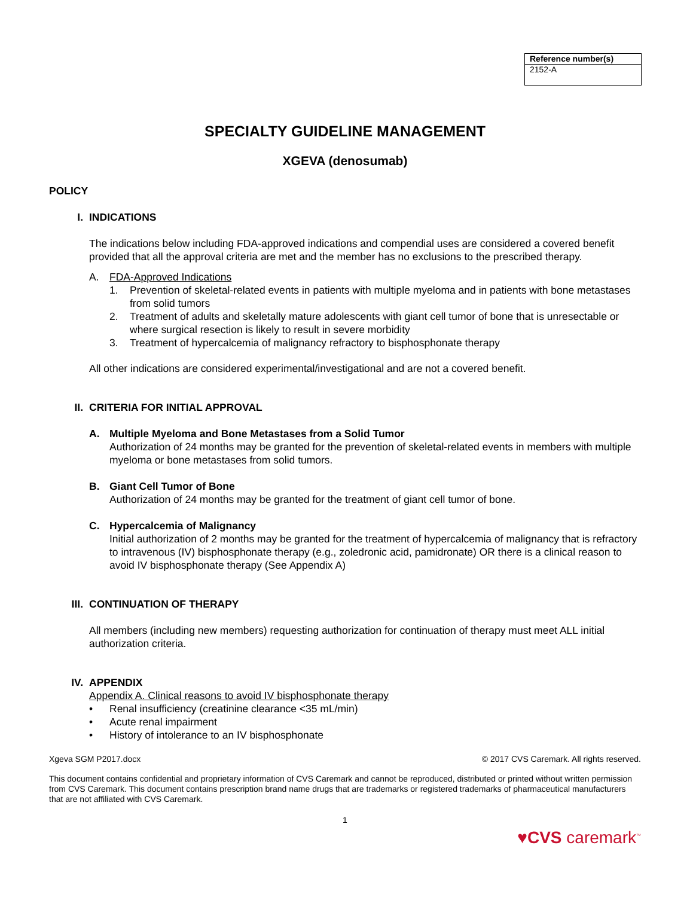| Reference number(s) |
| --- |
| 2152-A |
SPECIALTY GUIDELINE MANAGEMENT
XGEVA (denosumab)
POLICY
I. INDICATIONS
The indications below including FDA-approved indications and compendial uses are considered a covered benefit provided that all the approval criteria are met and the member has no exclusions to the prescribed therapy.
A. FDA-Approved Indications
1. Prevention of skeletal-related events in patients with multiple myeloma and in patients with bone metastases from solid tumors
2. Treatment of adults and skeletally mature adolescents with giant cell tumor of bone that is unresectable or where surgical resection is likely to result in severe morbidity
3. Treatment of hypercalcemia of malignancy refractory to bisphosphonate therapy
All other indications are considered experimental/investigational and are not a covered benefit.
II. CRITERIA FOR INITIAL APPROVAL
A. Multiple Myeloma and Bone Metastases from a Solid Tumor
Authorization of 24 months may be granted for the prevention of skeletal-related events in members with multiple myeloma or bone metastases from solid tumors.
B. Giant Cell Tumor of Bone
Authorization of 24 months may be granted for the treatment of giant cell tumor of bone.
C. Hypercalcemia of Malignancy
Initial authorization of 2 months may be granted for the treatment of hypercalcemia of malignancy that is refractory to intravenous (IV) bisphosphonate therapy (e.g., zoledronic acid, pamidronate) OR there is a clinical reason to avoid IV bisphosphonate therapy (See Appendix A)
III. CONTINUATION OF THERAPY
All members (including new members) requesting authorization for continuation of therapy must meet ALL initial authorization criteria.
IV. APPENDIX
Appendix A. Clinical reasons to avoid IV bisphosphonate therapy
• Renal insufficiency (creatinine clearance <35 mL/min)
• Acute renal impairment
• History of intolerance to an IV bisphosphonate
Xgeva SGM P2017.docx © 2017 CVS Caremark. All rights reserved.
This document contains confidential and proprietary information of CVS Caremark and cannot be reproduced, distributed or printed without written permission from CVS Caremark. This document contains prescription brand name drugs that are trademarks or registered trademarks of pharmaceutical manufacturers that are not affiliated with CVS Caremark.
1
♥CVS caremark<sup>™</sup>